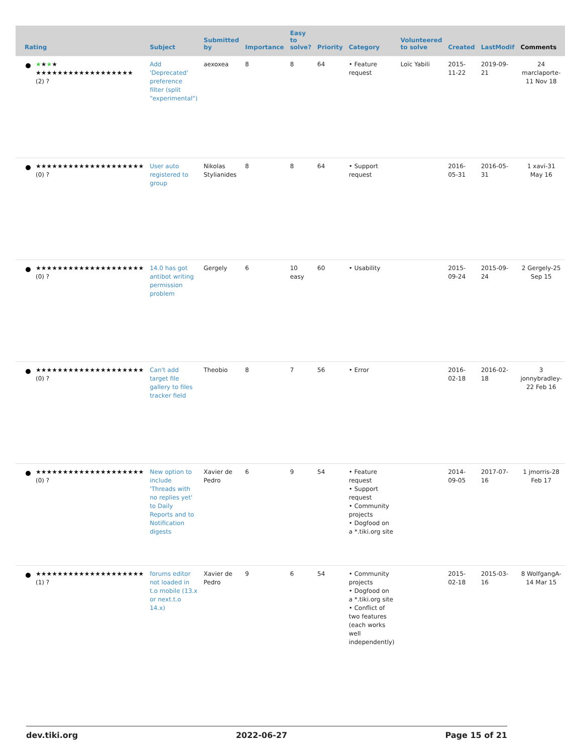| | Rating | Subject | Submitted by | Importance | Easy to solve? | Priority | Category | Volunteered to solve | Created | LastModif | Comments |
| --- | --- | --- | --- | --- | --- | --- | --- | --- | --- | --- | --- |
| | ★ ★ ★ ★ ★★★★★★★★★★★★★★★★★★ (2) ? | Add 'Deprecated' preference filter (split "experimental") | aexoxea | 8 | 8 | 64 | • Feature request | Loïc Yabili | 2015-11-22 | 2019-09-21 | 24 marclaporte-11 Nov 18 |
| | ★★★★★★★★★★★★★★★★★★★★ (0) ? | User auto registered to group | Nikolas Stylianides | 8 | 8 | 64 | • Support request | | 2016-05-31 | 2016-05-31 | 1 xavi-31 May 16 |
| | ★★★★★★★★★★★★★★★★★★★★ (0) ? | 14.0 has got antibot writing permission problem | Gergely | 6 | 10 easy | 60 | • Usability | | 2015-09-24 | 2015-09-24 | 2 Gergely-25 Sep 15 |
| | ★★★★★★★★★★★★★★★★★★★★ (0) ? | Can't add target file gallery to files tracker field | Theobio | 8 | 7 | 56 | • Error | | 2016-02-18 | 2016-02-18 | 3 jonnybradley-22 Feb 16 |
| | ★★★★★★★★★★★★★★★★★★★★ (0) ? | New option to include 'Threads with no replies yet' to Daily Reports and to Notification digests | Xavier de Pedro | 6 | 9 | 54 | • Feature request • Support request • Community projects • Dogfood on a *.tiki.org site | | 2014-09-05 | 2017-07-16 | 1 jmorris-28 Feb 17 |
| | ★★★★★★★★★★★★★★★★★★★★ (1) ? | forums editor not loaded in t.o mobile (13.x or next.t.o 14.x) | Xavier de Pedro | 9 | 6 | 54 | • Community projects • Dogfood on a *.tiki.org site • Conflict of two features (each works well independently) | | 2015-02-18 | 2015-03-16 | 8 WolfgangA-14 Mar 15 |
dev.tiki.org 2022-06-27 Page 15 of 21